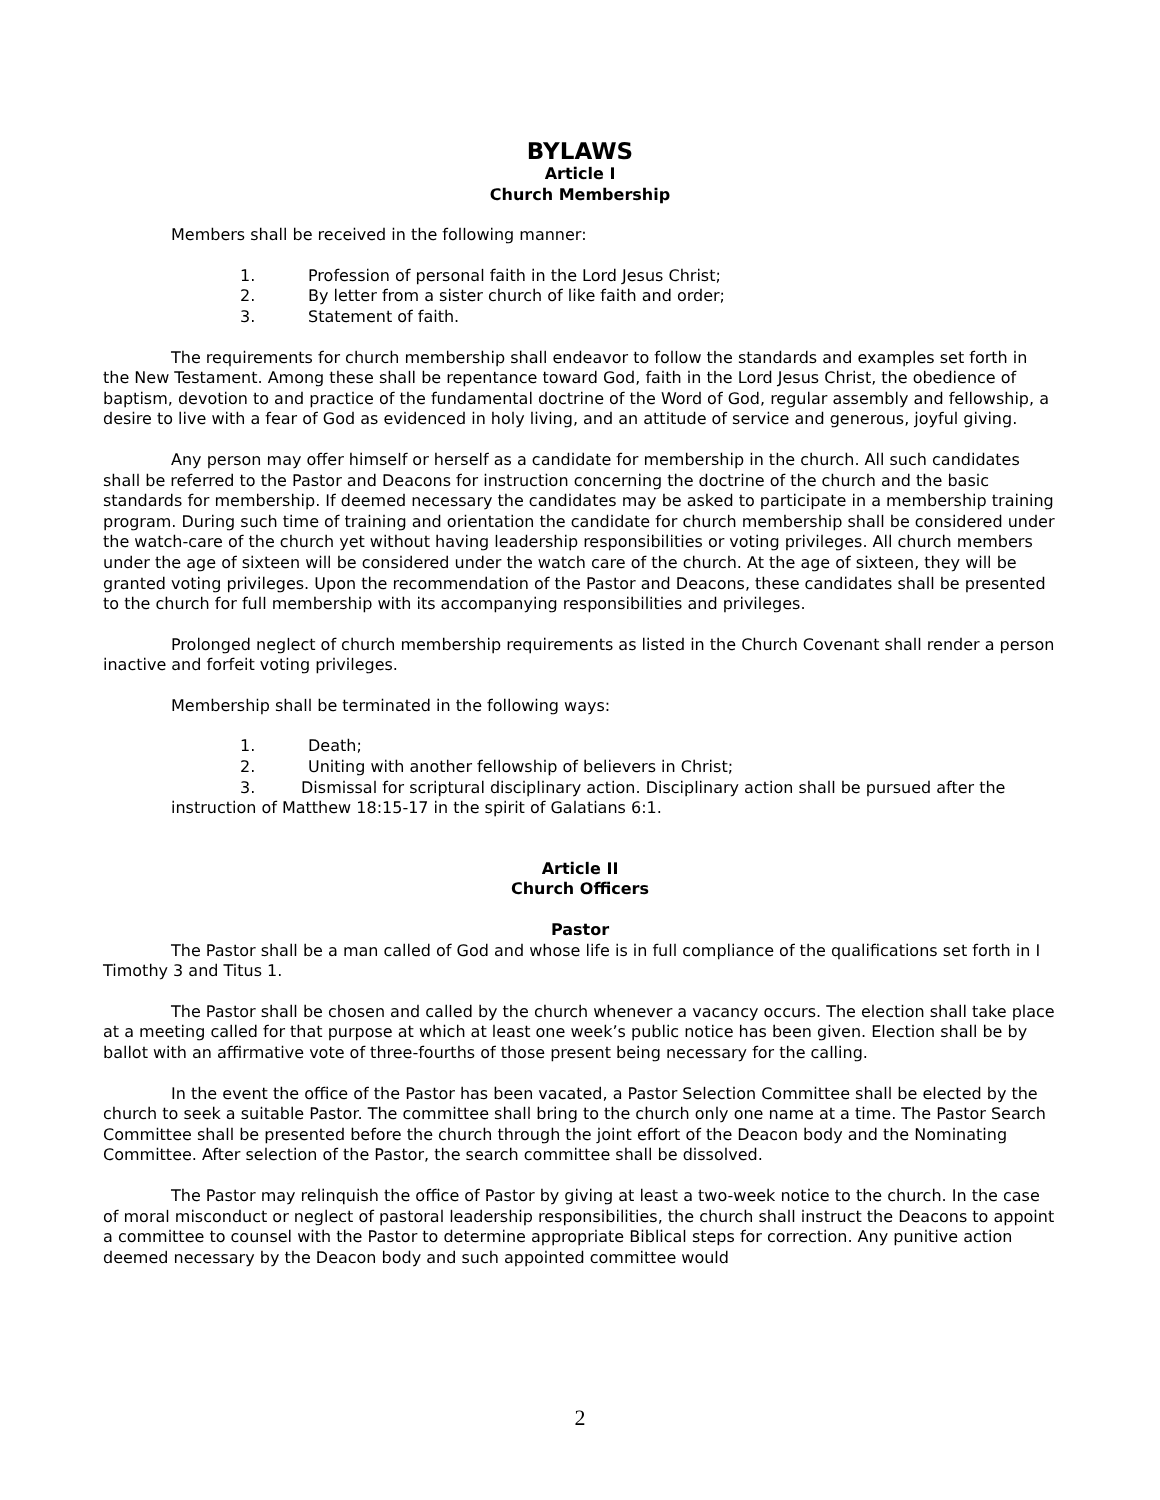BYLAWS
Article I
Church Membership
Members shall be received in the following manner:
1. Profession of personal faith in the Lord Jesus Christ;
2. By letter from a sister church of like faith and order;
3. Statement of faith.
The requirements for church membership shall endeavor to follow the standards and examples set forth in the New Testament. Among these shall be repentance toward God, faith in the Lord Jesus Christ, the obedience of baptism, devotion to and practice of the fundamental doctrine of the Word of God, regular assembly and fellowship, a desire to live with a fear of God as evidenced in holy living, and an attitude of service and generous, joyful giving.
Any person may offer himself or herself as a candidate for membership in the church. All such candidates shall be referred to the Pastor and Deacons for instruction concerning the doctrine of the church and the basic standards for membership. If deemed necessary the candidates may be asked to participate in a membership training program. During such time of training and orientation the candidate for church membership shall be considered under the watch-care of the church yet without having leadership responsibilities or voting privileges. All church members under the age of sixteen will be considered under the watch care of the church. At the age of sixteen, they will be granted voting privileges. Upon the recommendation of the Pastor and Deacons, these candidates shall be presented to the church for full membership with its accompanying responsibilities and privileges.
Prolonged neglect of church membership requirements as listed in the Church Covenant shall render a person inactive and forfeit voting privileges.
Membership shall be terminated in the following ways:
1. Death;
2. Uniting with another fellowship of believers in Christ;
3. Dismissal for scriptural disciplinary action. Disciplinary action shall be pursued after the instruction of Matthew 18:15-17 in the spirit of Galatians 6:1.
Article II
Church Officers
Pastor
The Pastor shall be a man called of God and whose life is in full compliance of the qualifications set forth in I Timothy 3 and Titus 1.
The Pastor shall be chosen and called by the church whenever a vacancy occurs. The election shall take place at a meeting called for that purpose at which at least one week’s public notice has been given. Election shall be by ballot with an affirmative vote of three-fourths of those present being necessary for the calling.
In the event the office of the Pastor has been vacated, a Pastor Selection Committee shall be elected by the church to seek a suitable Pastor. The committee shall bring to the church only one name at a time. The Pastor Search Committee shall be presented before the church through the joint effort of the Deacon body and the Nominating Committee. After selection of the Pastor, the search committee shall be dissolved.
The Pastor may relinquish the office of Pastor by giving at least a two-week notice to the church. In the case of moral misconduct or neglect of pastoral leadership responsibilities, the church shall instruct the Deacons to appoint a committee to counsel with the Pastor to determine appropriate Biblical steps for correction. Any punitive action deemed necessary by the Deacon body and such appointed committee would
2